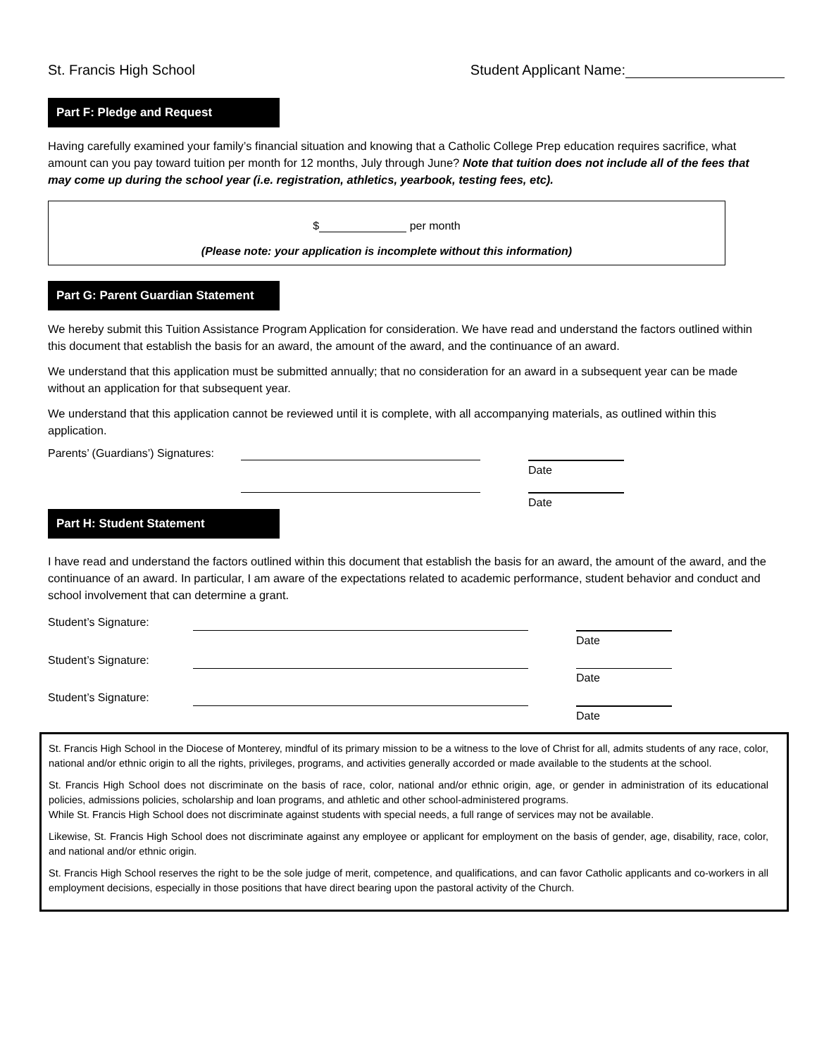St. Francis High School Student Applicant Name:
Part F: Pledge and Request
Having carefully examined your family’s financial situation and knowing that a Catholic College Prep education requires sacrifice, what amount can you pay toward tuition per month for 12 months, July through June? Note that tuition does not include all of the fees that may come up during the school year (i.e. registration, athletics, yearbook, testing fees, etc).
$ per month
(Please note: your application is incomplete without this information)
Part G: Parent Guardian Statement
We hereby submit this Tuition Assistance Program Application for consideration. We have read and understand the factors outlined within this document that establish the basis for an award, the amount of the award, and the continuance of an award.
We understand that this application must be submitted annually; that no consideration for an award in a subsequent year can be made without an application for that subsequent year.
We understand that this application cannot be reviewed until it is complete, with all accompanying materials, as outlined within this application.
Parents’ (Guardians’) Signatures: Date
Date
Part H: Student Statement
I have read and understand the factors outlined within this document that establish the basis for an award, the amount of the award, and the continuance of an award. In particular, I am aware of the expectations related to academic performance, student behavior and conduct and school involvement that can determine a grant.
Student’s Signature: Date
Student’s Signature: Date
Student’s Signature: Date
St. Francis High School in the Diocese of Monterey, mindful of its primary mission to be a witness to the love of Christ for all, admits students of any race, color, national and/or ethnic origin to all the rights, privileges, programs, and activities generally accorded or made available to the students at the school.
St. Francis High School does not discriminate on the basis of race, color, national and/or ethnic origin, age, or gender in administration of its educational policies, admissions policies, scholarship and loan programs, and athletic and other school-administered programs.
While St. Francis High School does not discriminate against students with special needs, a full range of services may not be available.
Likewise, St. Francis High School does not discriminate against any employee or applicant for employment on the basis of gender, age, disability, race, color, and national and/or ethnic origin.
St. Francis High School reserves the right to be the sole judge of merit, competence, and qualifications, and can favor Catholic applicants and co-workers in all employment decisions, especially in those positions that have direct bearing upon the pastoral activity of the Church.